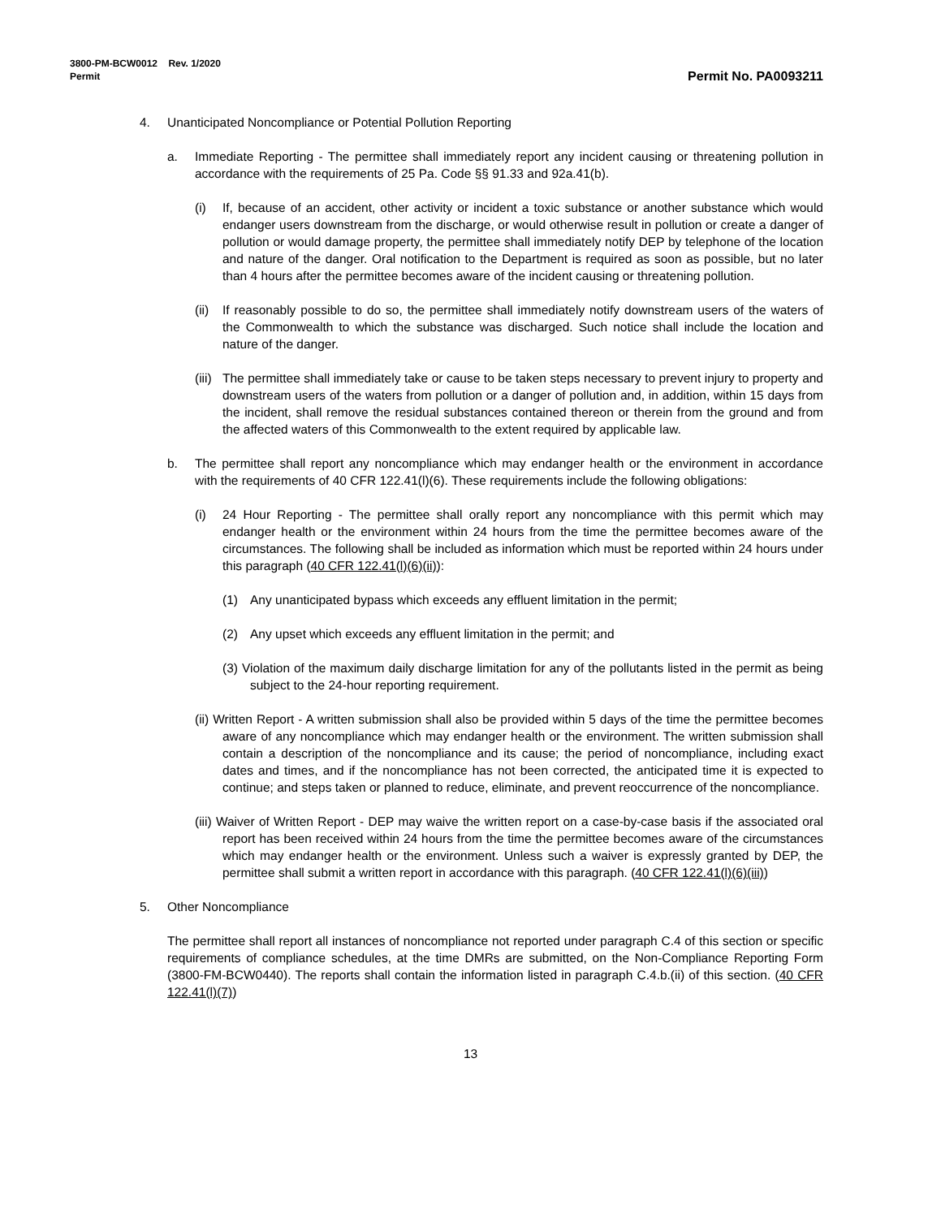3800-PM-BCW0012 Rev. 1/2020
Permit
Permit No. PA0093211
4. Unanticipated Noncompliance or Potential Pollution Reporting
a. Immediate Reporting - The permittee shall immediately report any incident causing or threatening pollution in accordance with the requirements of 25 Pa. Code §§ 91.33 and 92a.41(b).
(i) If, because of an accident, other activity or incident a toxic substance or another substance which would endanger users downstream from the discharge, or would otherwise result in pollution or create a danger of pollution or would damage property, the permittee shall immediately notify DEP by telephone of the location and nature of the danger. Oral notification to the Department is required as soon as possible, but no later than 4 hours after the permittee becomes aware of the incident causing or threatening pollution.
(ii) If reasonably possible to do so, the permittee shall immediately notify downstream users of the waters of the Commonwealth to which the substance was discharged. Such notice shall include the location and nature of the danger.
(iii) The permittee shall immediately take or cause to be taken steps necessary to prevent injury to property and downstream users of the waters from pollution or a danger of pollution and, in addition, within 15 days from the incident, shall remove the residual substances contained thereon or therein from the ground and from the affected waters of this Commonwealth to the extent required by applicable law.
b. The permittee shall report any noncompliance which may endanger health or the environment in accordance with the requirements of 40 CFR 122.41(l)(6). These requirements include the following obligations:
(i) 24 Hour Reporting - The permittee shall orally report any noncompliance with this permit which may endanger health or the environment within 24 hours from the time the permittee becomes aware of the circumstances. The following shall be included as information which must be reported within 24 hours under this paragraph (40 CFR 122.41(l)(6)(ii)):
(1) Any unanticipated bypass which exceeds any effluent limitation in the permit;
(2) Any upset which exceeds any effluent limitation in the permit; and
(3) Violation of the maximum daily discharge limitation for any of the pollutants listed in the permit as being subject to the 24-hour reporting requirement.
(ii) Written Report - A written submission shall also be provided within 5 days of the time the permittee becomes aware of any noncompliance which may endanger health or the environment. The written submission shall contain a description of the noncompliance and its cause; the period of noncompliance, including exact dates and times, and if the noncompliance has not been corrected, the anticipated time it is expected to continue; and steps taken or planned to reduce, eliminate, and prevent reoccurrence of the noncompliance.
(iii) Waiver of Written Report - DEP may waive the written report on a case-by-case basis if the associated oral report has been received within 24 hours from the time the permittee becomes aware of the circumstances which may endanger health or the environment. Unless such a waiver is expressly granted by DEP, the permittee shall submit a written report in accordance with this paragraph. (40 CFR 122.41(l)(6)(iii))
5. Other Noncompliance
The permittee shall report all instances of noncompliance not reported under paragraph C.4 of this section or specific requirements of compliance schedules, at the time DMRs are submitted, on the Non-Compliance Reporting Form (3800-FM-BCW0440). The reports shall contain the information listed in paragraph C.4.b.(ii) of this section. (40 CFR 122.41(l)(7))
13